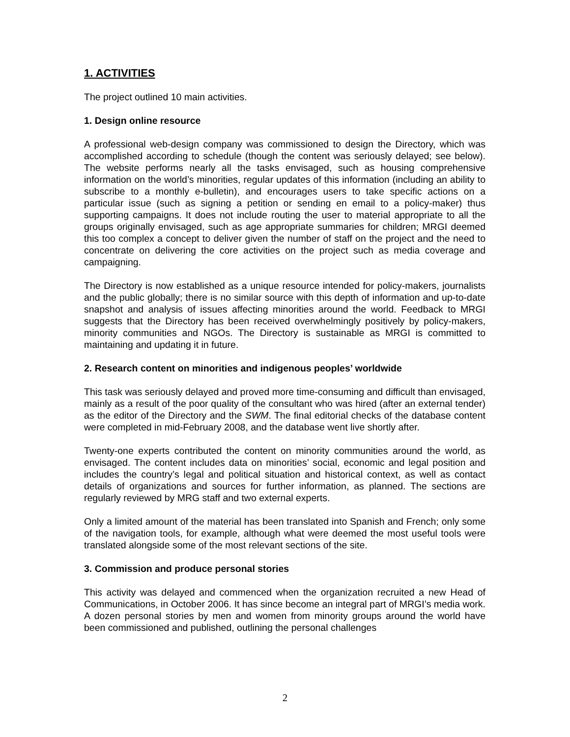1. ACTIVITIES
The project outlined 10 main activities.
1. Design online resource
A professional web-design company was commissioned to design the Directory, which was accomplished according to schedule (though the content was seriously delayed; see below). The website performs nearly all the tasks envisaged, such as housing comprehensive information on the world’s minorities, regular updates of this information (including an ability to subscribe to a monthly e-bulletin), and encourages users to take specific actions on a particular issue (such as signing a petition or sending en email to a policy-maker) thus supporting campaigns. It does not include routing the user to material appropriate to all the groups originally envisaged, such as age appropriate summaries for children; MRGI deemed this too complex a concept to deliver given the number of staff on the project and the need to concentrate on delivering the core activities on the project such as media coverage and campaigning.
The Directory is now established as a unique resource intended for policy-makers, journalists and the public globally; there is no similar source with this depth of information and up-to-date snapshot and analysis of issues affecting minorities around the world. Feedback to MRGI suggests that the Directory has been received overwhelmingly positively by policy-makers, minority communities and NGOs. The Directory is sustainable as MRGI is committed to maintaining and updating it in future.
2. Research content on minorities and indigenous peoples’ worldwide
This task was seriously delayed and proved more time-consuming and difficult than envisaged, mainly as a result of the poor quality of the consultant who was hired (after an external tender) as the editor of the Directory and the SWM. The final editorial checks of the database content were completed in mid-February 2008, and the database went live shortly after.
Twenty-one experts contributed the content on minority communities around the world, as envisaged. The content includes data on minorities’ social, economic and legal position and includes the country’s legal and political situation and historical context, as well as contact details of organizations and sources for further information, as planned. The sections are regularly reviewed by MRG staff and two external experts.
Only a limited amount of the material has been translated into Spanish and French; only some of the navigation tools, for example, although what were deemed the most useful tools were translated alongside some of the most relevant sections of the site.
3. Commission and produce personal stories
This activity was delayed and commenced when the organization recruited a new Head of Communications, in October 2006. It has since become an integral part of MRGI’s media work. A dozen personal stories by men and women from minority groups around the world have been commissioned and published, outlining the personal challenges
2